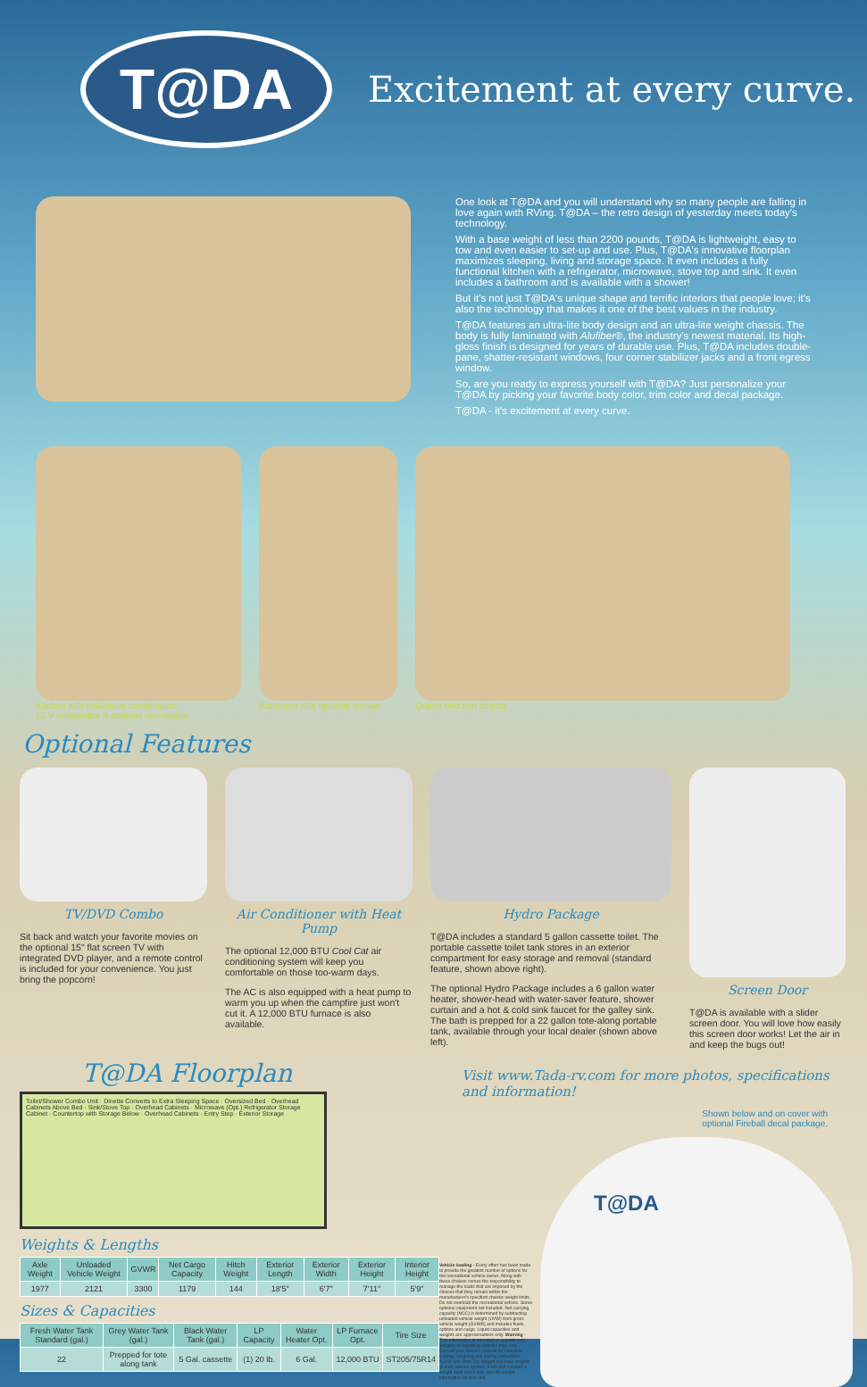T@DA
Excitement at every curve.
One look at T@DA and you will understand why so many people are falling in love again with RVing. T@DA – the retro design of yesterday meets today's technology.
With a base weight of less than 2200 pounds, T@DA is lightweight, easy to tow and even easier to set-up and use. Plus, T@DA's innovative floorplan maximizes sleeping, living and storage space. It even includes a fully functional kitchen with a refrigerator, microwave, stove top and sink. It even includes a bathroom and is available with a shower!
But it's not just T@DA's unique shape and terrific interiors that people love; it's also the technology that makes it one of the best values in the industry.
T@DA features an ultra-lite body design and an ultra-lite weight chassis. The body is fully laminated with Alufiber®, the industry's newest material. Its high-gloss finish is designed for years of durable use. Plus, T@DA includes double-pane, shatter-resistant windows, four corner stabilizer jacks and a front egress window.
So, are you ready to express yourself with T@DA? Just personalize your T@DA by picking your favorite body color, trim color and decal package.
T@DA - it's excitement at every curve.
Kitchen with sink/stove combination,
12 V refrigerator & optional microwave
Bathroom with optional shower Queen bed and dinette
Optional Features
TV/DVD Combo
Sit back and watch your favorite movies on the optional 15" flat screen TV with integrated DVD player, and a remote control is included for your convenience. You just bring the popcorn!
Air Conditioner with Heat Pump
The optional 12,000 BTU Cool Cat air conditioning system will keep you comfortable on those too-warm days.
The AC is also equipped with a heat pump to warm you up when the campfire just won't cut it. A 12,000 BTU furnace is also available.
Hydro Package
T@DA includes a standard 5 gallon cassette toilet. The portable cassette toilet tank stores in an exterior compartment for easy storage and removal (standard feature, shown above right).
The optional Hydro Package includes a 6 gallon water heater, shower-head with water-saver feature, shower curtain and a hot & cold sink faucet for the galley sink. The bath is prepped for a 22 gallon tote-along portable tank, available through your local dealer (shown above left).
Screen Door
T@DA is available with a slider screen door. You will love how easily this screen door works! Let the air in and keep the bugs out!
T@DA Floorplan
Toilet/Shower Combo Unit · Dinette Converts to Extra Sleeping Space · Oversized Bed · Overhead Cabinets Above Bed · Sink/Stove Top · Overhead Cabinets · Microwave (Opt.) Refrigerator Storage Cabinet · Countertop with Storage Below · Overhead Cabinets · Entry Step · Exterior Storage
Weights & Lengths
| Axle Weight | Unloaded Vehicle Weight | GVWR | Net Cargo Capacity | Hitch Weight | Exterior Length | Exterior Width | Exterior Height | Interior Height |
| --- | --- | --- | --- | --- | --- | --- | --- | --- |
| 1977 | 2121 | 3300 | 1179 | 144 | 18'5" | 6'7" | 7'11" | 5'9" |
Sizes & Capacities
| Fresh Water Tank Standard (gal.) | Grey Water Tank (gal.) | Black Water Tank (gal.) | LP Capacity | Water Heater Opt. | LP Furnace Opt. | Tire Size |
| --- | --- | --- | --- | --- | --- | --- |
| 22 | Prepped for tote along tank | 5 Gal. cassette | (1) 20 lb. | 6 Gal. | 12,000 BTU | ST205/75R14 |
Visit www.Tada-rv.com for more photos, specifications and information!
Shown below and on cover with
optional Fireball decal package.
Vehicle loading - Every effort has been made to provide the greatest number of options for the recreational vehicle owner. Along with these choices comes the responsibility to manage the loads that are imposed by the choices that they remain within the manufacturer's specified chassis weight limits. Do not overload the recreational vehicle. Some optional equipment not included. Net carrying capacity (NCC) is determined by subtracting unloaded vehicle weight (UVW) from gross vehicle weight (GVWR) and includes fluids, options and cargo. Liquid capacities and weights are approximations only. Warning - This information is intended as a guide only. Weights of individual vehicles may vary. Consult your owner's manual for complete loading, weighing and towing instructions. *UVW and Hitch Dry Weight are base weights of units without options. Each unit includes a weight label which lists specific weight information for that unit.
T@DA